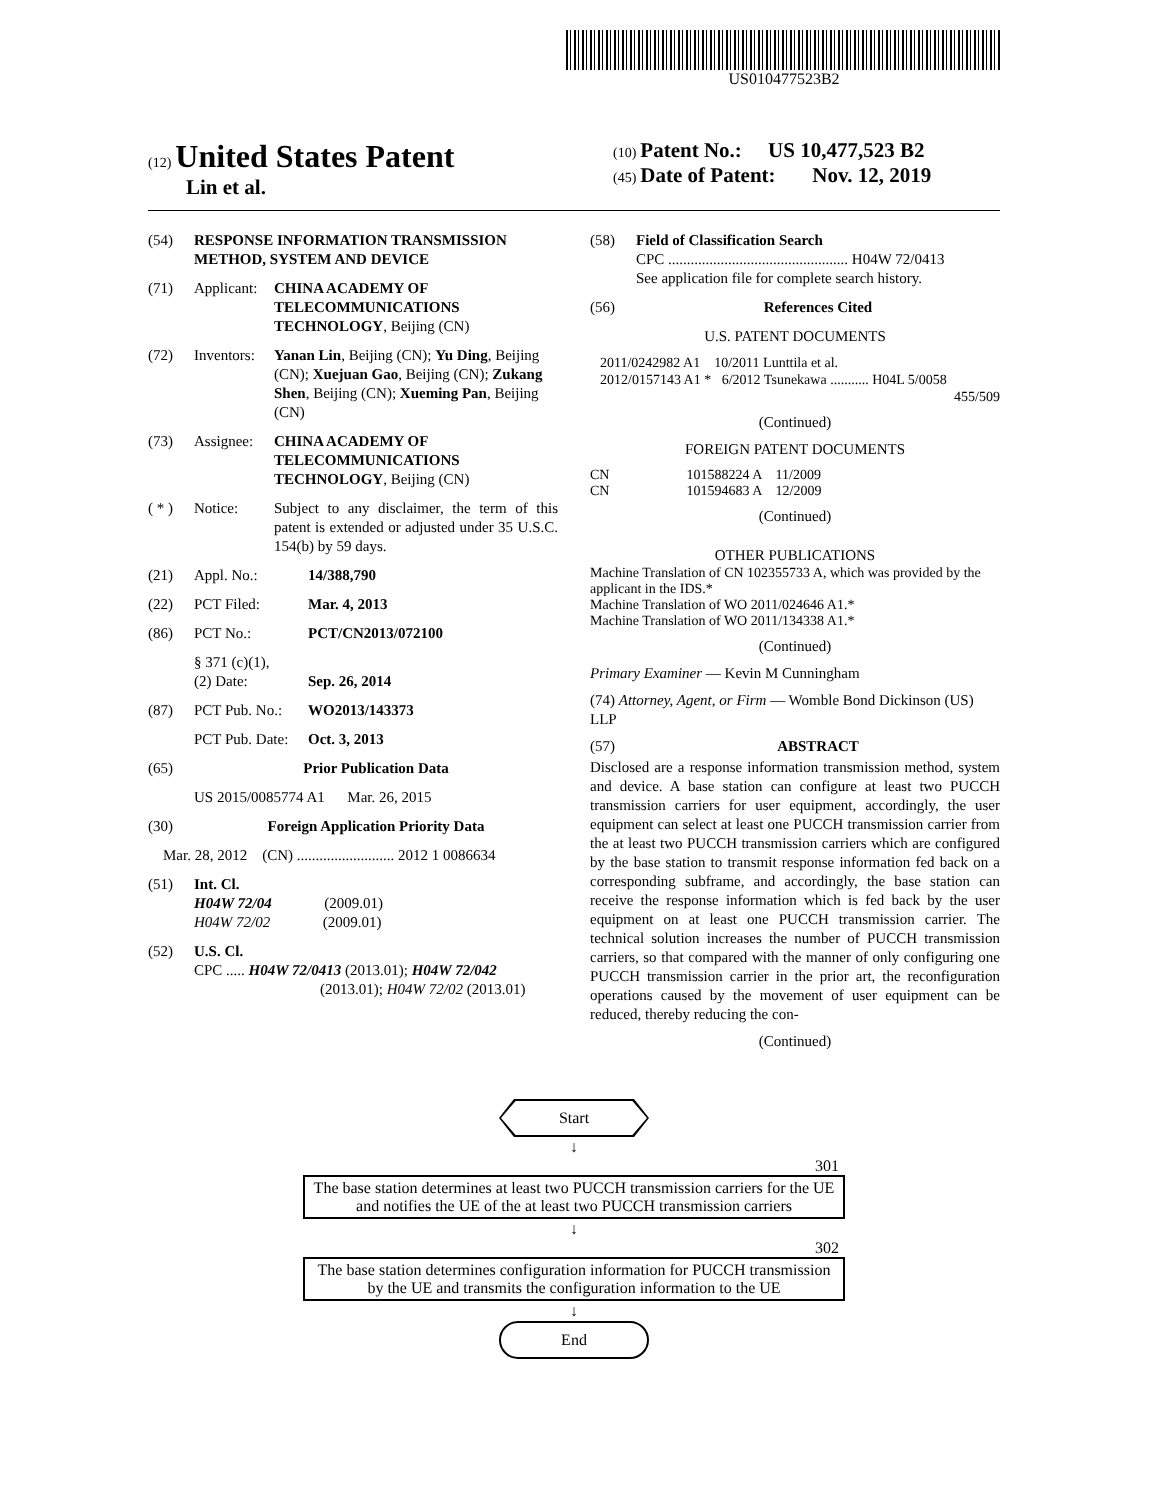US010477523B2
(12) United States Patent
Lin et al.
(10) Patent No.: US 10,477,523 B2
(45) Date of Patent: Nov. 12, 2019
(54) RESPONSE INFORMATION TRANSMISSION METHOD, SYSTEM AND DEVICE
(71) Applicant: CHINA ACADEMY OF TELECOMMUNICATIONS TECHNOLOGY, Beijing (CN)
(72) Inventors: Yanan Lin, Beijing (CN); Yu Ding, Beijing (CN); Xuejuan Gao, Beijing (CN); Zukang Shen, Beijing (CN); Xueming Pan, Beijing (CN)
(73) Assignee: CHINA ACADEMY OF TELECOMMUNICATIONS TECHNOLOGY, Beijing (CN)
( * ) Notice: Subject to any disclaimer, the term of this patent is extended or adjusted under 35 U.S.C. 154(b) by 59 days.
(21) Appl. No.: 14/388,790
(22) PCT Filed: Mar. 4, 2013
(86) PCT No.: PCT/CN2013/072100
§ 371 (c)(1),
(2) Date:
Sep. 26, 2014
(87) PCT Pub. No.: WO2013/143373
PCT Pub. Date: Oct. 3, 2013
(65) Prior Publication Data
US 2015/0085774 A1 Mar. 26, 2015
(30) Foreign Application Priority Data
Mar. 28, 2012 (CN) .......................... 2012 1 0086634
(51) Int. Cl.
H04W 72/04 (2009.01)
H04W 72/02 (2009.01)
(52) U.S. Cl.
CPC ..... H04W 72/0413 (2013.01); H04W 72/042
(2013.01); H04W 72/02 (2013.01)
(58) Field of Classification Search
CPC ................................................ H04W 72/0413
See application file for complete search history.
(56) References Cited
U.S. PATENT DOCUMENTS
2011/0242982 A1 10/2011 Lunttila et al.
2012/0157143 A1 * 6/2012 Tsunekawa ........... H04L 5/0058
455/509
(Continued)
FOREIGN PATENT DOCUMENTS
CN 101588224 A 11/2009
CN 101594683 A 12/2009
(Continued)
OTHER PUBLICATIONS
Machine Translation of CN 102355733 A, which was provided by the applicant in the IDS.*
Machine Translation of WO 2011/024646 A1.*
Machine Translation of WO 2011/134338 A1.*
(Continued)
Primary Examiner — Kevin M Cunningham
(74) Attorney, Agent, or Firm — Womble Bond Dickinson (US) LLP
(57) ABSTRACT
Disclosed are a response information transmission method, system and device. A base station can configure at least two PUCCH transmission carriers for user equipment, accordingly, the user equipment can select at least one PUCCH transmission carrier from the at least two PUCCH transmission carriers which are configured by the base station to transmit response information fed back on a corresponding subframe, and accordingly, the base station can receive the response information which is fed back by the user equipment on at least one PUCCH transmission carrier. The technical solution increases the number of PUCCH transmission carriers, so that compared with the manner of only configuring one PUCCH transmission carrier in the prior art, the reconfiguration operations caused by the movement of user equipment can be reduced, thereby reducing the con-
(Continued)
Start
↓
301
The base station determines at least two PUCCH transmission carriers for the UE and notifies the UE of the at least two PUCCH transmission carriers
↓
302
The base station determines configuration information for PUCCH transmission by the UE and transmits the configuration information to the UE
↓
End